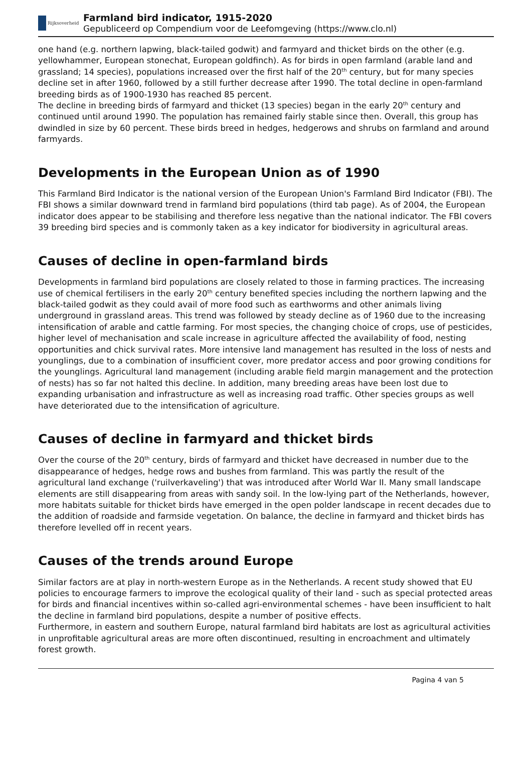Rijksoverheid
Farmland bird indicator, 1915-2020
Gepubliceerd op Compendium voor de Leefomgeving (https://www.clo.nl)
one hand (e.g. northern lapwing, black-tailed godwit) and farmyard and thicket birds on the other (e.g. yellowhammer, European stonechat, European goldfinch). As for birds in open farmland (arable land and grassland; 14 species), populations increased over the first half of the 20<sup>th</sup> century, but for many species decline set in after 1960, followed by a still further decrease after 1990. The total decline in open-farmland breeding birds as of 1900-1930 has reached 85 percent.
The decline in breeding birds of farmyard and thicket (13 species) began in the early 20<sup>th</sup> century and continued until around 1990. The population has remained fairly stable since then. Overall, this group has dwindled in size by 60 percent. These birds breed in hedges, hedgerows and shrubs on farmland and around farmyards.
Developments in the European Union as of 1990
This Farmland Bird Indicator is the national version of the European Union's Farmland Bird Indicator (FBI). The FBI shows a similar downward trend in farmland bird populations (third tab page). As of 2004, the European indicator does appear to be stabilising and therefore less negative than the national indicator. The FBI covers 39 breeding bird species and is commonly taken as a key indicator for biodiversity in agricultural areas.
Causes of decline in open-farmland birds
Developments in farmland bird populations are closely related to those in farming practices. The increasing use of chemical fertilisers in the early 20<sup>th</sup> century benefited species including the northern lapwing and the black-tailed godwit as they could avail of more food such as earthworms and other animals living underground in grassland areas. This trend was followed by steady decline as of 1960 due to the increasing intensification of arable and cattle farming. For most species, the changing choice of crops, use of pesticides, higher level of mechanisation and scale increase in agriculture affected the availability of food, nesting opportunities and chick survival rates. More intensive land management has resulted in the loss of nests and younglings, due to a combination of insufficient cover, more predator access and poor growing conditions for the younglings. Agricultural land management (including arable field margin management and the protection of nests) has so far not halted this decline. In addition, many breeding areas have been lost due to expanding urbanisation and infrastructure as well as increasing road traffic. Other species groups as well have deteriorated due to the intensification of agriculture.
Causes of decline in farmyard and thicket birds
Over the course of the 20<sup>th</sup> century, birds of farmyard and thicket have decreased in number due to the disappearance of hedges, hedge rows and bushes from farmland. This was partly the result of the agricultural land exchange ('ruilverkaveling') that was introduced after World War II. Many small landscape elements are still disappearing from areas with sandy soil. In the low-lying part of the Netherlands, however, more habitats suitable for thicket birds have emerged in the open polder landscape in recent decades due to the addition of roadside and farmside vegetation. On balance, the decline in farmyard and thicket birds has therefore levelled off in recent years.
Causes of the trends around Europe
Similar factors are at play in north-western Europe as in the Netherlands. A recent study showed that EU policies to encourage farmers to improve the ecological quality of their land - such as special protected areas for birds and financial incentives within so-called agri-environmental schemes - have been insufficient to halt the decline in farmland bird populations, despite a number of positive effects.
Furthermore, in eastern and southern Europe, natural farmland bird habitats are lost as agricultural activities in unprofitable agricultural areas are more often discontinued, resulting in encroachment and ultimately forest growth.
Pagina 4 van 5